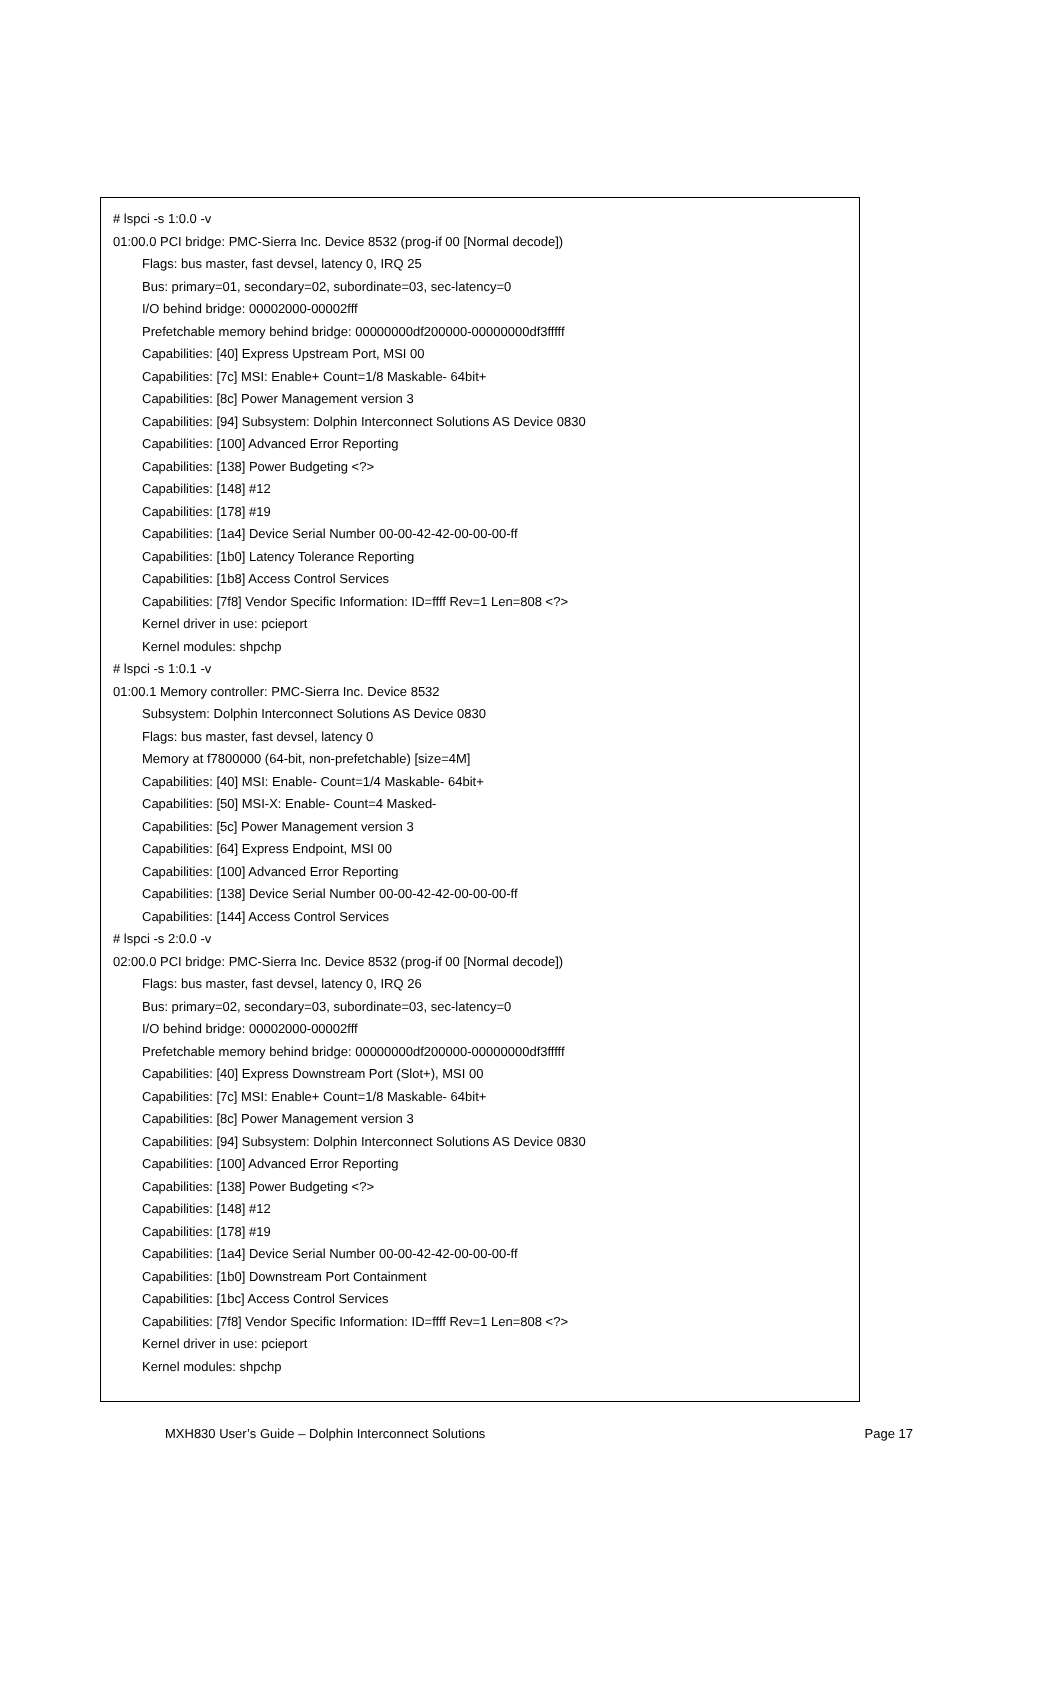# lspci -s 1:0.0 -v
01:00.0 PCI bridge: PMC-Sierra Inc. Device 8532 (prog-if 00 [Normal decode])
Flags: bus master, fast devsel, latency 0, IRQ 25
Bus: primary=01, secondary=02, subordinate=03, sec-latency=0
I/O behind bridge: 00002000-00002fff
Prefetchable memory behind bridge: 00000000df200000-00000000df3fffff
Capabilities: [40] Express Upstream Port, MSI 00
Capabilities: [7c] MSI: Enable+ Count=1/8 Maskable- 64bit+
Capabilities: [8c] Power Management version 3
Capabilities: [94] Subsystem: Dolphin Interconnect Solutions AS Device 0830
Capabilities: [100] Advanced Error Reporting
Capabilities: [138] Power Budgeting <?>
Capabilities: [148] #12
Capabilities: [178] #19
Capabilities: [1a4] Device Serial Number 00-00-42-42-00-00-00-ff
Capabilities: [1b0] Latency Tolerance Reporting
Capabilities: [1b8] Access Control Services
Capabilities: [7f8] Vendor Specific Information: ID=ffff Rev=1 Len=808 <?>
Kernel driver in use: pcieport
Kernel modules: shpchp
# lspci -s 1:0.1 -v
01:00.1 Memory controller: PMC-Sierra Inc. Device 8532
Subsystem: Dolphin Interconnect Solutions AS Device 0830
Flags: bus master, fast devsel, latency 0
Memory at f7800000 (64-bit, non-prefetchable) [size=4M]
Capabilities: [40] MSI: Enable- Count=1/4 Maskable- 64bit+
Capabilities: [50] MSI-X: Enable- Count=4 Masked-
Capabilities: [5c] Power Management version 3
Capabilities: [64] Express Endpoint, MSI 00
Capabilities: [100] Advanced Error Reporting
Capabilities: [138] Device Serial Number 00-00-42-42-00-00-00-ff
Capabilities: [144] Access Control Services
# lspci -s 2:0.0 -v
02:00.0 PCI bridge: PMC-Sierra Inc. Device 8532 (prog-if 00 [Normal decode])
Flags: bus master, fast devsel, latency 0, IRQ 26
Bus: primary=02, secondary=03, subordinate=03, sec-latency=0
I/O behind bridge: 00002000-00002fff
Prefetchable memory behind bridge: 00000000df200000-00000000df3fffff
Capabilities: [40] Express Downstream Port (Slot+), MSI 00
Capabilities: [7c] MSI: Enable+ Count=1/8 Maskable- 64bit+
Capabilities: [8c] Power Management version 3
Capabilities: [94] Subsystem: Dolphin Interconnect Solutions AS Device 0830
Capabilities: [100] Advanced Error Reporting
Capabilities: [138] Power Budgeting <?>
Capabilities: [148] #12
Capabilities: [178] #19
Capabilities: [1a4] Device Serial Number 00-00-42-42-00-00-00-ff
Capabilities: [1b0] Downstream Port Containment
Capabilities: [1bc] Access Control Services
Capabilities: [7f8] Vendor Specific Information: ID=ffff Rev=1 Len=808 <?>
Kernel driver in use: pcieport
Kernel modules: shpchp
MXH830 User’s Guide – Dolphin Interconnect Solutions Page 17